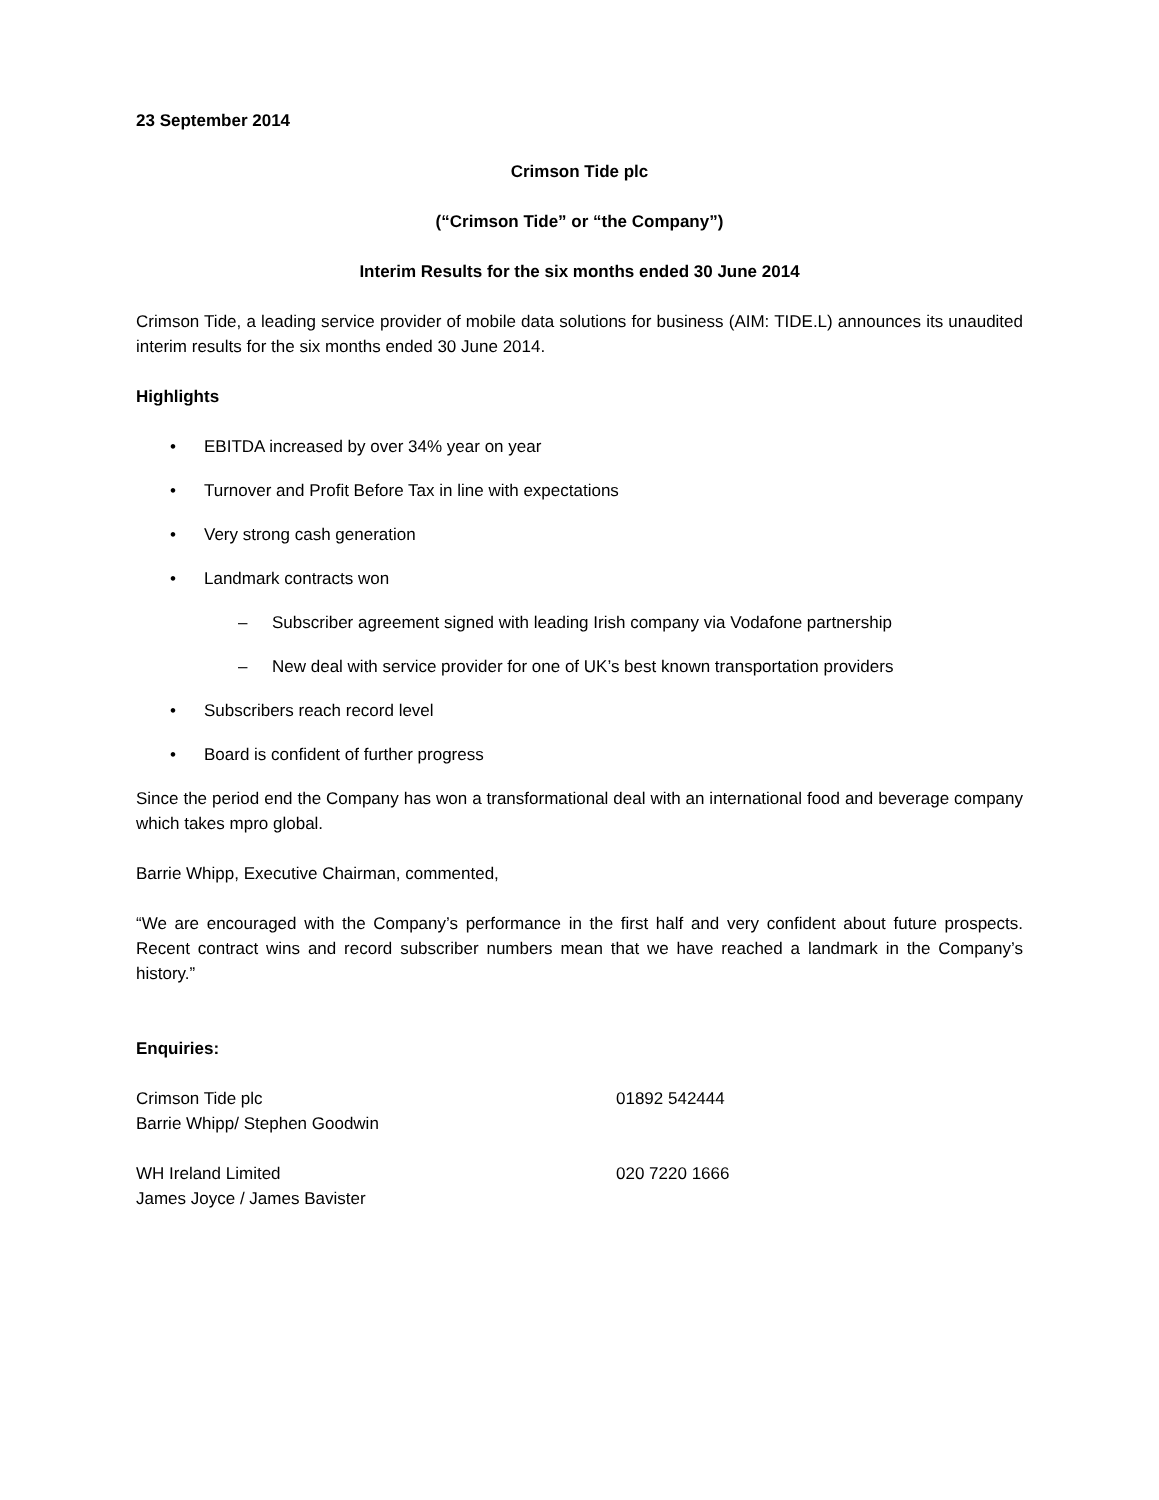23 September 2014
Crimson Tide plc
(“Crimson Tide” or “the Company”)
Interim Results for the six months ended 30 June 2014
Crimson Tide, a leading service provider of mobile data solutions for business (AIM: TIDE.L) announces its unaudited interim results for the six months ended 30 June 2014.
Highlights
• EBITDA increased by over 34% year on year
• Turnover and Profit Before Tax in line with expectations
• Very strong cash generation
• Landmark contracts won
– Subscriber agreement signed with leading Irish company via Vodafone partnership
– New deal with service provider for one of UK’s best known transportation providers
• Subscribers reach record level
• Board is confident of further progress
Since the period end the Company has won a transformational deal with an international food and beverage company which takes mpro global.
Barrie Whipp, Executive Chairman, commented,
“We are encouraged with the Company’s performance in the first half and very confident about future prospects. Recent contract wins and record subscriber numbers mean that we have reached a landmark in the Company’s history.”
Enquiries:
Crimson Tide plc
Barrie Whipp/ Stephen Goodwin
01892 542444
WH Ireland Limited
James Joyce / James Bavister
020 7220 1666